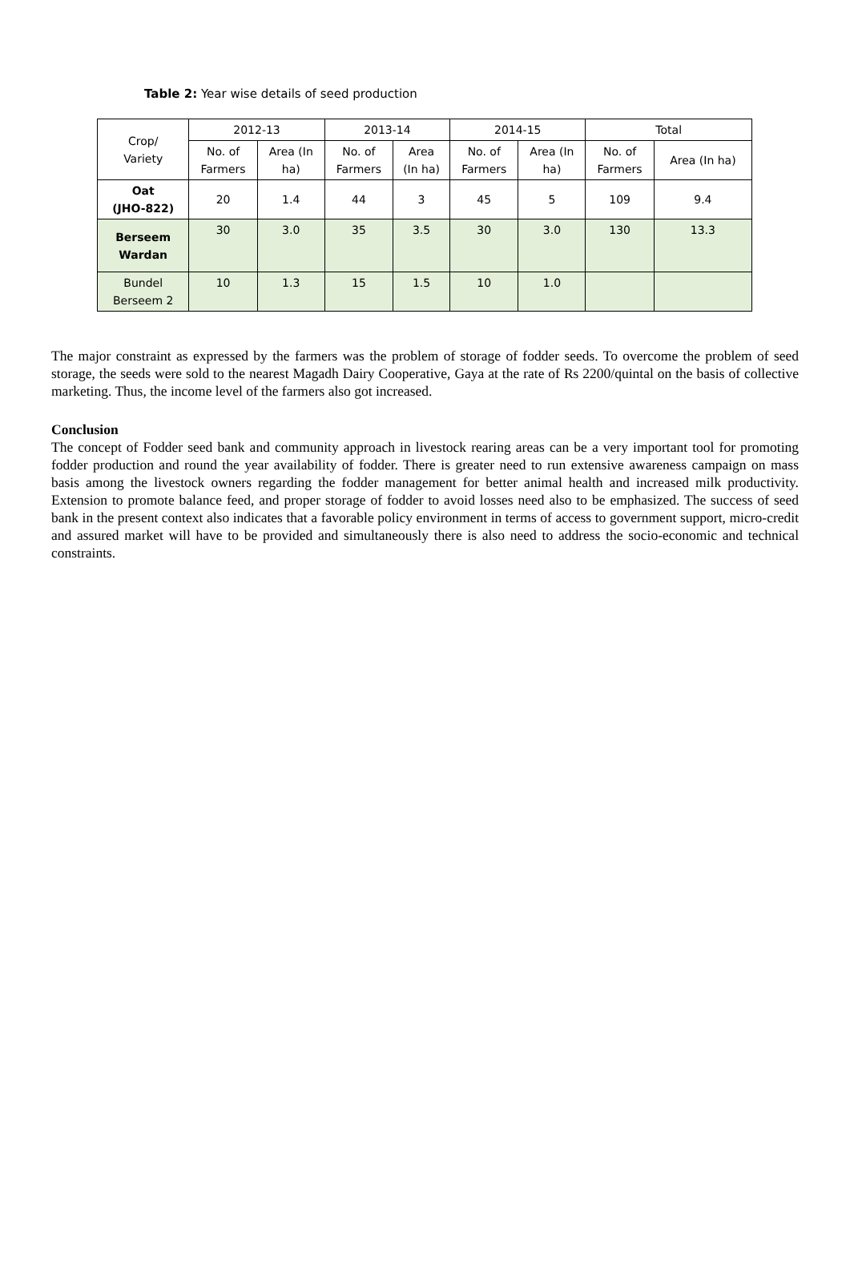Table 2: Year wise details of seed production
| Crop/ Variety | 2012-13 | | 2013-14 | | 2014-15 | | Total | |
| --- | --- | --- | --- | --- | --- | --- | --- | --- |
| | No. of Farmers | Area (In ha) | No. of Farmers | Area (In ha) | No. of Farmers | Area (In ha) | No. of Farmers | Area (In ha) |
| Oat (JHO-822) | 20 | 1.4 | 44 | 3 | 45 | 5 | 109 | 9.4 |
| Berseem Wardan | 30 | 3.0 | 35 | 3.5 | 30 | 3.0 | 130 | 13.3 |
| Bundel Berseem 2 | 10 | 1.3 | 15 | 1.5 | 10 | 1.0 | | |
The major constraint as expressed by the farmers was the problem of storage of fodder seeds. To overcome the problem of seed storage, the seeds were sold to the nearest Magadh Dairy Cooperative, Gaya at the rate of Rs 2200/quintal on the basis of collective marketing. Thus, the income level of the farmers also got increased.
Conclusion
The concept of Fodder seed bank and community approach in livestock rearing areas can be a very important tool for promoting fodder production and round the year availability of fodder. There is greater need to run extensive awareness campaign on mass basis among the livestock owners regarding the fodder management for better animal health and increased milk productivity. Extension to promote balance feed, and proper storage of fodder to avoid losses need also to be emphasized. The success of seed bank in the present context also indicates that a favorable policy environment in terms of access to government support, micro-credit and assured market will have to be provided and simultaneously there is also need to address the socio-economic and technical constraints.